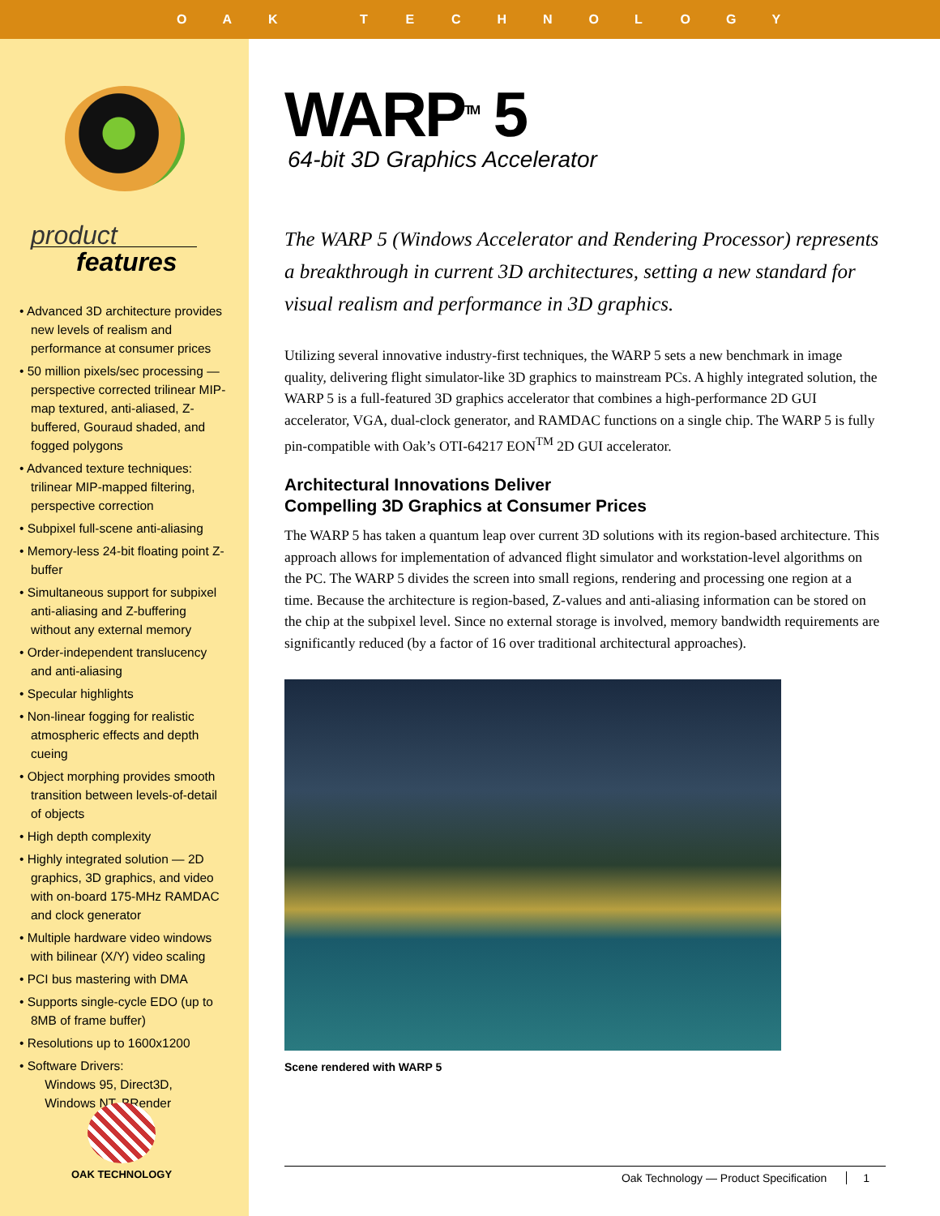OAK TECHNOLOGY
product
features
• Advanced 3D architecture provides new levels of realism and performance at consumer prices
• 50 million pixels/sec processing — perspective corrected trilinear MIP-map textured, anti-aliased, Z-buffered, Gouraud shaded, and fogged polygons
• Advanced texture techniques: trilinear MIP-mapped filtering, perspective correction
• Subpixel full-scene anti-aliasing
• Memory-less 24-bit floating point Z-buffer
• Simultaneous support for subpixel anti-aliasing and Z-buffering without any external memory
• Order-independent translucency and anti-aliasing
• Specular highlights
• Non-linear fogging for realistic atmospheric effects and depth cueing
• Object morphing provides smooth transition between levels-of-detail of objects
• High depth complexity
• Highly integrated solution — 2D graphics, 3D graphics, and video with on-board 175-MHz RAMDAC and clock generator
• Multiple hardware video windows with bilinear (X/Y) video scaling
• PCI bus mastering with DMA
• Supports single-cycle EDO (up to 8MB of frame buffer)
• Resolutions up to 1600x1200
• Software Drivers:
Windows 95, Direct3D,
Windows NT, BRender
OAK TECHNOLOGY
WARP<sup>TM</sup> 5
64-bit 3D Graphics Accelerator
The WARP 5 (Windows Accelerator and Rendering Processor) represents a breakthrough in current 3D architectures, setting a new standard for visual realism and performance in 3D graphics.
Utilizing several innovative industry-first techniques, the WARP 5 sets a new benchmark in image quality, delivering flight simulator-like 3D graphics to mainstream PCs. A highly integrated solution, the WARP 5 is a full-featured 3D graphics accelerator that combines a high-performance 2D GUI accelerator, VGA, dual-clock generator, and RAMDAC functions on a single chip. The WARP 5 is fully pin-compatible with Oak’s OTI-64217 EON<sup>TM</sup> 2D GUI accelerator.
Architectural Innovations Deliver
Compelling 3D Graphics at Consumer Prices
The WARP 5 has taken a quantum leap over current 3D solutions with its region-based architecture. This approach allows for implementation of advanced flight simulator and workstation-level algorithms on the PC. The WARP 5 divides the screen into small regions, rendering and processing one region at a time. Because the architecture is region-based, Z-values and anti-aliasing information can be stored on the chip at the subpixel level. Since no external storage is involved, memory bandwidth requirements are significantly reduced (by a factor of 16 over traditional architectural approaches).
Scene rendered with WARP 5
Oak Technology — Product Specification 1